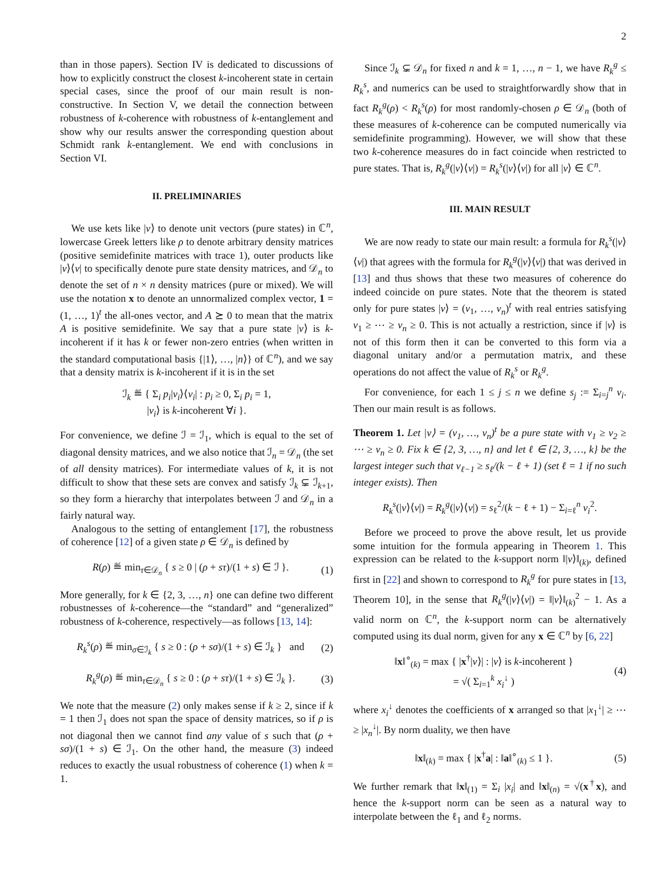2
than in those papers). Section IV is dedicated to discussions of how to explicitly construct the closest k-incoherent state in certain special cases, since the proof of our main result is non-constructive. In Section V, we detail the connection between robustness of k-coherence with robustness of k-entanglement and show why our results answer the corresponding question about Schmidt rank k-entanglement. We end with conclusions in Section VI.
II. PRELIMINARIES
We use kets like |v⟩ to denote unit vectors (pure states) in ℂ<sup>n</sup>, lowercase Greek letters like ρ to denote arbitrary density matrices (positive semidefinite matrices with trace 1), outer products like |v⟩⟨v| to specifically denote pure state density matrices, and 𝒟<sub>n</sub> to denote the set of n × n density matrices (pure or mixed). We will use the notation x to denote an unnormalized complex vector, 1 = (1, …, 1)<sup>t</sup> the all-ones vector, and A ⪰ 0 to mean that the matrix A is positive semidefinite. We say that a pure state |v⟩ is k-incoherent if it has k or fewer non-zero entries (when written in the standard computational basis {|1⟩, …, |n⟩} of ℂ<sup>n</sup>), and we say that a density matrix is k-incoherent if it is in the set
ℐ<sub>k</sub> ≝ { Σ<sub>i</sub> p<sub>i</sub>|v<sub>i</sub>⟩⟨v<sub>i</sub>| : p<sub>i</sub> ≥ 0, Σ<sub>i</sub> p<sub>i</sub> = 1,
|v<sub>i</sub>⟩ is k-incoherent ∀i }.
For convenience, we define ℐ = ℐ<sub>1</sub>, which is equal to the set of diagonal density matrices, and we also notice that ℐ<sub>n</sub> = 𝒟<sub>n</sub> (the set of all density matrices). For intermediate values of k, it is not difficult to show that these sets are convex and satisfy ℐ<sub>k</sub> ⊊ ℐ<sub>k+1</sub>, so they form a hierarchy that interpolates between ℐ and 𝒟<sub>n</sub> in a fairly natural way.
Analogous to the setting of entanglement [17], the robustness of coherence [12] of a given state ρ ∈ 𝒟<sub>n</sub> is defined by
R(ρ) ≝ min<sub>τ∈𝒟<sub>n</sub></sub> { s ≥ 0 | (ρ + sτ)/(1 + s) ∈ ℐ }.
(1)
More generally, for k ∈ {2, 3, …, n} one can define two different robustnesses of k-coherence—the “standard” and “generalized” robustness of k-coherence, respectively—as follows [13, 14]:
R<sub>k</sub><sup>s</sup>(ρ) ≝ min<sub>σ∈ℐ<sub>k</sub></sub> { s ≥ 0 : (ρ + sσ)/(1 + s) ∈ ℐ<sub>k</sub> } and
(2)
R<sub>k</sub><sup>g</sup>(ρ) ≝ min<sub>τ∈𝒟<sub>n</sub></sub> { s ≥ 0 : (ρ + sτ)/(1 + s) ∈ ℐ<sub>k</sub> }.
(3)
We note that the measure (2) only makes sense if k ≥ 2, since if k = 1 then ℐ<sub>1</sub> does not span the space of density matrices, so if ρ is not diagonal then we cannot find any value of s such that (ρ + sσ)/(1 + s) ∈ ℐ<sub>1</sub>. On the other hand, the measure (3) indeed reduces to exactly the usual robustness of coherence (1) when k = 1.
Since ℐ<sub>k</sub> ⊊ 𝒟<sub>n</sub> for fixed n and k = 1, …, n − 1, we have R<sub>k</sub><sup>g</sup> ≤ R<sub>k</sub><sup>s</sup>, and numerics can be used to straightforwardly show that in fact R<sub>k</sub><sup>g</sup>(ρ) < R<sub>k</sub><sup>s</sup>(ρ) for most randomly-chosen ρ ∈ 𝒟<sub>n</sub> (both of these measures of k-coherence can be computed numerically via semidefinite programming). However, we will show that these two k-coherence measures do in fact coincide when restricted to pure states. That is, R<sub>k</sub><sup>g</sup>(|v⟩⟨v|) = R<sub>k</sub><sup>s</sup>(|v⟩⟨v|) for all |v⟩ ∈ ℂ<sup>n</sup>.
III. MAIN RESULT
We are now ready to state our main result: a formula for R<sub>k</sub><sup>s</sup>(|v⟩⟨v|) that agrees with the formula for R<sub>k</sub><sup>g</sup>(|v⟩⟨v|) that was derived in [13] and thus shows that these two measures of coherence do indeed coincide on pure states. Note that the theorem is stated only for pure states |v⟩ = (v<sub>1</sub>, …, v<sub>n</sub>)<sup>t</sup> with real entries satisfying v<sub>1</sub> ≥ ⋯ ≥ v<sub>n</sub> ≥ 0. This is not actually a restriction, since if |v⟩ is not of this form then it can be converted to this form via a diagonal unitary and/or a permutation matrix, and these operations do not affect the value of R<sub>k</sub><sup>s</sup> or R<sub>k</sub><sup>g</sup>.
For convenience, for each 1 ≤ j ≤ n we define s<sub>j</sub> := Σ<sub>i=j</sub><sup>n</sup> v<sub>i</sub>. Then our main result is as follows.
Theorem 1. Let |v⟩ = (v<sub>1</sub>, …, v<sub>n</sub>)<sup>t</sup> be a pure state with v<sub>1</sub> ≥ v<sub>2</sub> ≥ ⋯ ≥ v<sub>n</sub> ≥ 0. Fix k ∈ {2, 3, …, n} and let ℓ ∈ {2, 3, …, k} be the largest integer such that v<sub>ℓ−1</sub> ≥ s<sub>ℓ</sub>/(k − ℓ + 1) (set ℓ = 1 if no such integer exists). Then
R<sub>k</sub><sup>s</sup>(|v⟩⟨v|) = R<sub>k</sub><sup>g</sup>(|v⟩⟨v|) = s<sub>ℓ</sub><sup>2</sup>/(k − ℓ + 1) − Σ<sub>i=ℓ</sub><sup>n</sup> v<sub>i</sub><sup>2</sup>.
Before we proceed to prove the above result, let us provide some intuition for the formula appearing in Theorem 1. This expression can be related to the k-support norm ‖|v⟩‖<sub>(k)</sub>, defined first in [22] and shown to correspond to R<sub>k</sub><sup>g</sup> for pure states in [13, Theorem 10], in the sense that R<sub>k</sub><sup>g</sup>(|v⟩⟨v|) = ‖|v⟩‖<sub>(k)</sub><sup>2</sup> − 1. As a valid norm on ℂ<sup>n</sup>, the k-support norm can be alternatively computed using its dual norm, given for any x ∈ ℂ<sup>n</sup> by [6, 22]
‖x‖<sup>∘</sup><sub>(k)</sub> = max { |x<sup>†</sup>|v⟩| : |v⟩ is k-incoherent }
= √( Σ<sub>i=1</sub><sup>k</sup> x<sub>i</sub><sup>↓</sup> )
(4)
where x<sub>i</sub><sup>↓</sup> denotes the coefficients of x arranged so that |x<sub>1</sub><sup>↓</sup>| ≥ ⋯ ≥ |x<sub>n</sub><sup>↓</sup>|. By norm duality, we then have
‖x‖<sub>(k)</sub> = max { |x<sup>†</sup>a| : ‖a‖<sup>∘</sup><sub>(k)</sub> ≤ 1 }.
(5)
We further remark that ‖x‖<sub>(1)</sub> = Σ<sub>i</sub> |x<sub>i</sub>| and ‖x‖<sub>(n)</sub> = √(x<sup>†</sup>x), and hence the k-support norm can be seen as a natural way to interpolate between the ℓ<sub>1</sub> and ℓ<sub>2</sub> norms.